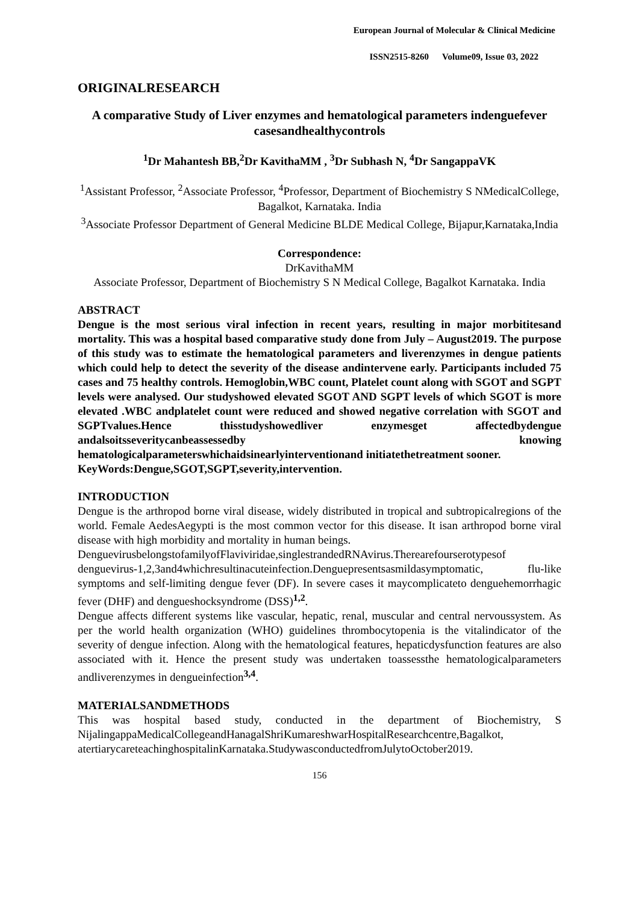European Journal of Molecular & Clinical Medicine
ISSN2515-8260 Volume09, Issue 03, 2022
ORIGINALRESEARCH
A comparative Study of Liver enzymes and hematological parameters indenguefever casesandhealthycontrols
<sup>1</sup> Dr Mahantesh BB,<sup>2</sup>Dr KavithaMM , <sup>3</sup>Dr Subhash N, <sup>4</sup>Dr SangappaVK
<sup>1</sup> Assistant Professor, <sup>2</sup>Associate Professor, <sup>4</sup>Professor, Department of Biochemistry S NMedicalCollege, Bagalkot, Karnataka. India
<sup>3</sup> Associate Professor Department of General Medicine BLDE Medical College, Bijapur,Karnataka,India
Correspondence:
DrKavithaMM
Associate Professor, Department of Biochemistry S N Medical College, Bagalkot Karnataka. India
ABSTRACT
Dengue is the most serious viral infection in recent years, resulting in major morbititesand mortality. This was a hospital based comparative study done from July – August2019. The purpose of this study was to estimate the hematological parameters and liverenzymes in dengue patients which could help to detect the severity of the disease andintervene early. Participants included 75 cases and 75 healthy controls. Hemoglobin,WBC count, Platelet count along with SGOT and SGPT levels were analysed. Our studyshowed elevated SGOT AND SGPT levels of which SGOT is more elevated .WBC andplatelet count were reduced and showed negative correlation with SGOT and SGPTvalues.Hence thisstudyshowedliver enzymesget affectedbydengue andalsoitsseveritycanbeassessedby knowing hematologicalparameterswhichaidsinearlyinterventionand initiatethetreatment sooner.
KeyWords:Dengue,SGOT,SGPT,severity,intervention.
INTRODUCTION
Dengue is the arthropod borne viral disease, widely distributed in tropical and subtropicalregions of the world. Female AedesAegypti is the most common vector for this disease. It isan arthropod borne viral disease with high morbidity and mortality in human beings.
DenguevirusbelongstofamilyofFlaviviridae,singlestrandedRNAvirus.Therearefourserotypesof denguevirus-1,2,3and4whichresultinacuteinfection.Denguepresentsasmildasymptomatic, flu-like symptoms and self-limiting dengue fever (DF). In severe cases it maycomplicateto denguehemorrhagic fever (DHF) and dengueshocksyndrome (DSS)<sup>1,2</sup>.
Dengue affects different systems like vascular, hepatic, renal, muscular and central nervoussystem. As per the world health organization (WHO) guidelines thrombocytopenia is the vitalindicator of the severity of dengue infection. Along with the hematological features, hepaticdysfunction features are also associated with it. Hence the present study was undertaken toassessthe hematologicalparameters andliverenzymes in dengueinfection<sup>3,4</sup>.
MATERIALSANDMETHODS
This was hospital based study, conducted in the department of Biochemistry, S NijalingappaMedicalCollegeandHanagalShriKumareshwarHospitalResearchcentre,Bagalkot, atertiarycareteachinghospitalinKarnataka.StudywasconductedfromJulytoOctober2019.
156